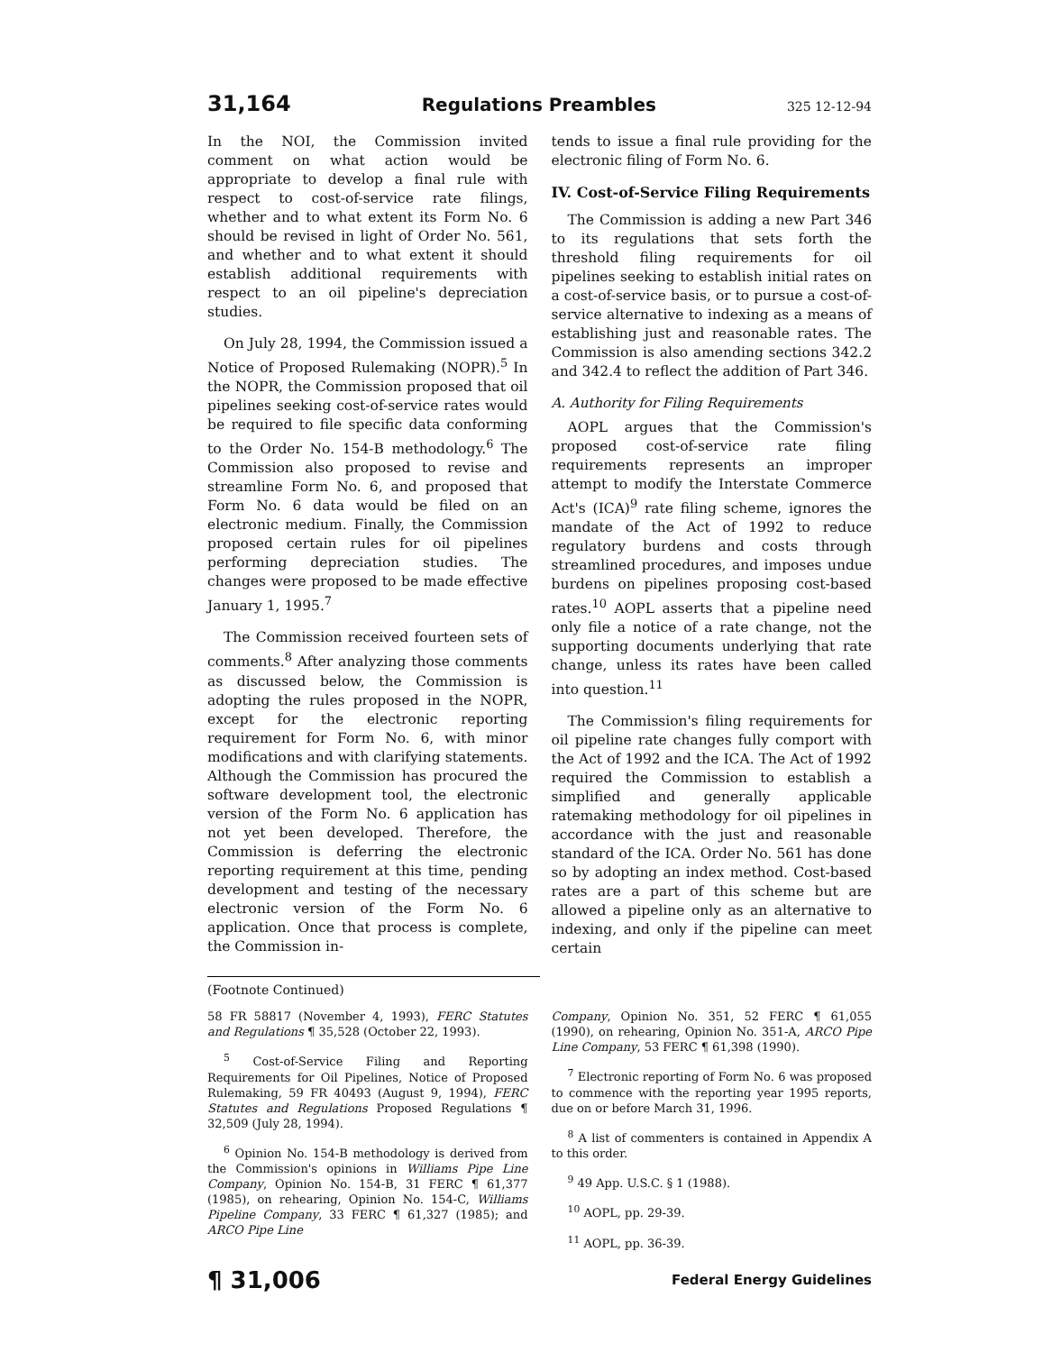31,164 Regulations Preambles 325 12-12-94
In the NOI, the Commission invited comment on what action would be appropriate to develop a final rule with respect to cost-of-service rate filings, whether and to what extent its Form No. 6 should be revised in light of Order No. 561, and whether and to what extent it should establish additional requirements with respect to an oil pipeline's depreciation studies.
On July 28, 1994, the Commission issued a Notice of Proposed Rulemaking (NOPR).<sup>5</sup> In the NOPR, the Commission proposed that oil pipelines seeking cost-of-service rates would be required to file specific data conforming to the Order No. 154-B methodology.<sup>6</sup> The Commission also proposed to revise and streamline Form No. 6, and proposed that Form No. 6 data would be filed on an electronic medium. Finally, the Commission proposed certain rules for oil pipelines performing depreciation studies. The changes were proposed to be made effective January 1, 1995.<sup>7</sup>
The Commission received fourteen sets of comments.<sup>8</sup> After analyzing those comments as discussed below, the Commission is adopting the rules proposed in the NOPR, except for the electronic reporting requirement for Form No. 6, with minor modifications and with clarifying statements. Although the Commission has procured the software development tool, the electronic version of the Form No. 6 application has not yet been developed. Therefore, the Commission is deferring the electronic reporting requirement at this time, pending development and testing of the necessary electronic version of the Form No. 6 application. Once that process is complete, the Commission in-
tends to issue a final rule providing for the electronic filing of Form No. 6.
IV. Cost-of-Service Filing Requirements
The Commission is adding a new Part 346 to its regulations that sets forth the threshold filing requirements for oil pipelines seeking to establish initial rates on a cost-of-service basis, or to pursue a cost-of-service alternative to indexing as a means of establishing just and reasonable rates. The Commission is also amending sections 342.2 and 342.4 to reflect the addition of Part 346.
A. Authority for Filing Requirements
AOPL argues that the Commission's proposed cost-of-service rate filing requirements represents an improper attempt to modify the Interstate Commerce Act's (ICA)<sup>9</sup> rate filing scheme, ignores the mandate of the Act of 1992 to reduce regulatory burdens and costs through streamlined procedures, and imposes undue burdens on pipelines proposing cost-based rates.<sup>10</sup> AOPL asserts that a pipeline need only file a notice of a rate change, not the supporting documents underlying that rate change, unless its rates have been called into question.<sup>11</sup>
The Commission's filing requirements for oil pipeline rate changes fully comport with the Act of 1992 and the ICA. The Act of 1992 required the Commission to establish a simplified and generally applicable ratemaking methodology for oil pipelines in accordance with the just and reasonable standard of the ICA. Order No. 561 has done so by adopting an index method. Cost-based rates are a part of this scheme but are allowed a pipeline only as an alternative to indexing, and only if the pipeline can meet certain
(Footnote Continued)
58 FR 58817 (November 4, 1993), FERC Statutes and Regulations ¶ 35,528 (October 22, 1993).
<sup>5</sup> Cost-of-Service Filing and Reporting Requirements for Oil Pipelines, Notice of Proposed Rulemaking, 59 FR 40493 (August 9, 1994), FERC Statutes and Regulations Proposed Regulations ¶ 32,509 (July 28, 1994).
<sup>6</sup> Opinion No. 154-B methodology is derived from the Commission's opinions in Williams Pipe Line Company, Opinion No. 154-B, 31 FERC ¶ 61,377 (1985), on rehearing, Opinion No. 154-C, Williams Pipeline Company, 33 FERC ¶ 61,327 (1985); and ARCO Pipe Line
Company, Opinion No. 351, 52 FERC ¶ 61,055 (1990), on rehearing, Opinion No. 351-A, ARCO Pipe Line Company, 53 FERC ¶ 61,398 (1990).
<sup>7</sup> Electronic reporting of Form No. 6 was proposed to commence with the reporting year 1995 reports, due on or before March 31, 1996.
<sup>8</sup> A list of commenters is contained in Appendix A to this order.
<sup>9</sup> 49 App. U.S.C. § 1 (1988).
<sup>10</sup> AOPL, pp. 29-39.
<sup>11</sup> AOPL, pp. 36-39.
¶ 31,006 Federal Energy Guidelines